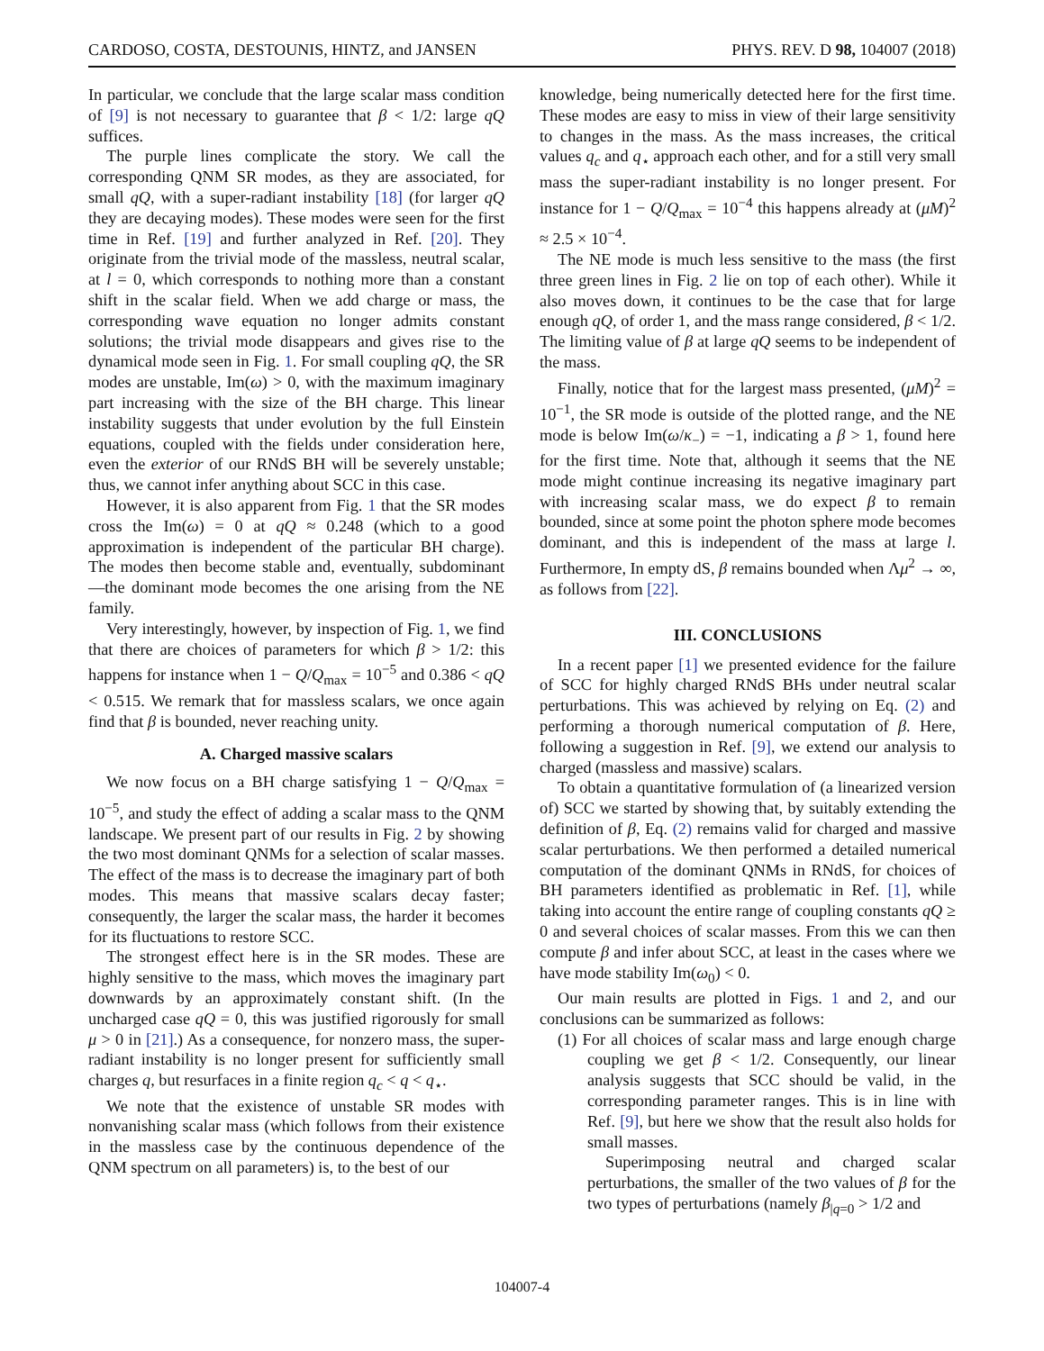CARDOSO, COSTA, DESTOUNIS, HINTZ, and JANSEN PHYS. REV. D 98, 104007 (2018)
In particular, we conclude that the large scalar mass condition of [9] is not necessary to guarantee that β < 1/2: large qQ suffices.
The purple lines complicate the story. We call the corresponding QNM SR modes, as they are associated, for small qQ, with a super-radiant instability [18] (for larger qQ they are decaying modes). These modes were seen for the first time in Ref. [19] and further analyzed in Ref. [20]. They originate from the trivial mode of the massless, neutral scalar, at l = 0, which corresponds to nothing more than a constant shift in the scalar field. When we add charge or mass, the corresponding wave equation no longer admits constant solutions; the trivial mode disappears and gives rise to the dynamical mode seen in Fig. 1. For small coupling qQ, the SR modes are unstable, Im(ω) > 0, with the maximum imaginary part increasing with the size of the BH charge. This linear instability suggests that under evolution by the full Einstein equations, coupled with the fields under consideration here, even the exterior of our RNdS BH will be severely unstable; thus, we cannot infer anything about SCC in this case.
However, it is also apparent from Fig. 1 that the SR modes cross the Im(ω) = 0 at qQ ≈ 0.248 (which to a good approximation is independent of the particular BH charge). The modes then become stable and, eventually, subdominant—the dominant mode becomes the one arising from the NE family.
Very interestingly, however, by inspection of Fig. 1, we find that there are choices of parameters for which β > 1/2: this happens for instance when 1 − Q/Q<sub>max</sub> = 10<sup>−5</sup> and 0.386 < qQ < 0.515. We remark that for massless scalars, we once again find that β is bounded, never reaching unity.
A. Charged massive scalars
We now focus on a BH charge satisfying 1 − Q/Q<sub>max</sub> = 10<sup>−5</sup>, and study the effect of adding a scalar mass to the QNM landscape. We present part of our results in Fig. 2 by showing the two most dominant QNMs for a selection of scalar masses. The effect of the mass is to decrease the imaginary part of both modes. This means that massive scalars decay faster; consequently, the larger the scalar mass, the harder it becomes for its fluctuations to restore SCC.
The strongest effect here is in the SR modes. These are highly sensitive to the mass, which moves the imaginary part downwards by an approximately constant shift. (In the uncharged case qQ = 0, this was justified rigorously for small μ > 0 in [21].) As a consequence, for nonzero mass, the super-radiant instability is no longer present for sufficiently small charges q, but resurfaces in a finite region q<sub>c</sub> < q < q<sub>⋆</sub>.
We note that the existence of unstable SR modes with nonvanishing scalar mass (which follows from their existence in the massless case by the continuous dependence of the QNM spectrum on all parameters) is, to the best of our
knowledge, being numerically detected here for the first time. These modes are easy to miss in view of their large sensitivity to changes in the mass. As the mass increases, the critical values q<sub>c</sub> and q<sub>⋆</sub> approach each other, and for a still very small mass the super-radiant instability is no longer present. For instance for 1 − Q/Q<sub>max</sub> = 10<sup>−4</sup> this happens already at (μM)<sup>2</sup> ≈ 2.5 × 10<sup>−4</sup>.
The NE mode is much less sensitive to the mass (the first three green lines in Fig. 2 lie on top of each other). While it also moves down, it continues to be the case that for large enough qQ, of order 1, and the mass range considered, β < 1/2. The limiting value of β at large qQ seems to be independent of the mass.
Finally, notice that for the largest mass presented, (μM)<sup>2</sup> = 10<sup>−1</sup>, the SR mode is outside of the plotted range, and the NE mode is below Im(ω/κ<sub>−</sub>) = −1, indicating a β > 1, found here for the first time. Note that, although it seems that the NE mode might continue increasing its negative imaginary part with increasing scalar mass, we do expect β to remain bounded, since at some point the photon sphere mode becomes dominant, and this is independent of the mass at large l. Furthermore, In empty dS, β remains bounded when Λμ<sup>2</sup> → ∞, as follows from [22].
III. CONCLUSIONS
In a recent paper [1] we presented evidence for the failure of SCC for highly charged RNdS BHs under neutral scalar perturbations. This was achieved by relying on Eq. (2) and performing a thorough numerical computation of β. Here, following a suggestion in Ref. [9], we extend our analysis to charged (massless and massive) scalars.
To obtain a quantitative formulation of (a linearized version of) SCC we started by showing that, by suitably extending the definition of β, Eq. (2) remains valid for charged and massive scalar perturbations. We then performed a detailed numerical computation of the dominant QNMs in RNdS, for choices of BH parameters identified as problematic in Ref. [1], while taking into account the entire range of coupling constants qQ ≥ 0 and several choices of scalar masses. From this we can then compute β and infer about SCC, at least in the cases where we have mode stability Im(ω<sub>0</sub>) < 0.
Our main results are plotted in Figs. 1 and 2, and our conclusions can be summarized as follows:
(1) For all choices of scalar mass and large enough charge coupling we get β < 1/2. Consequently, our linear analysis suggests that SCC should be valid, in the corresponding parameter ranges. This is in line with Ref. [9], but here we show that the result also holds for small masses.
Superimposing neutral and charged scalar perturbations, the smaller of the two values of β for the two types of perturbations (namely β<sub>|q=0</sub> > 1/2 and
104007-4